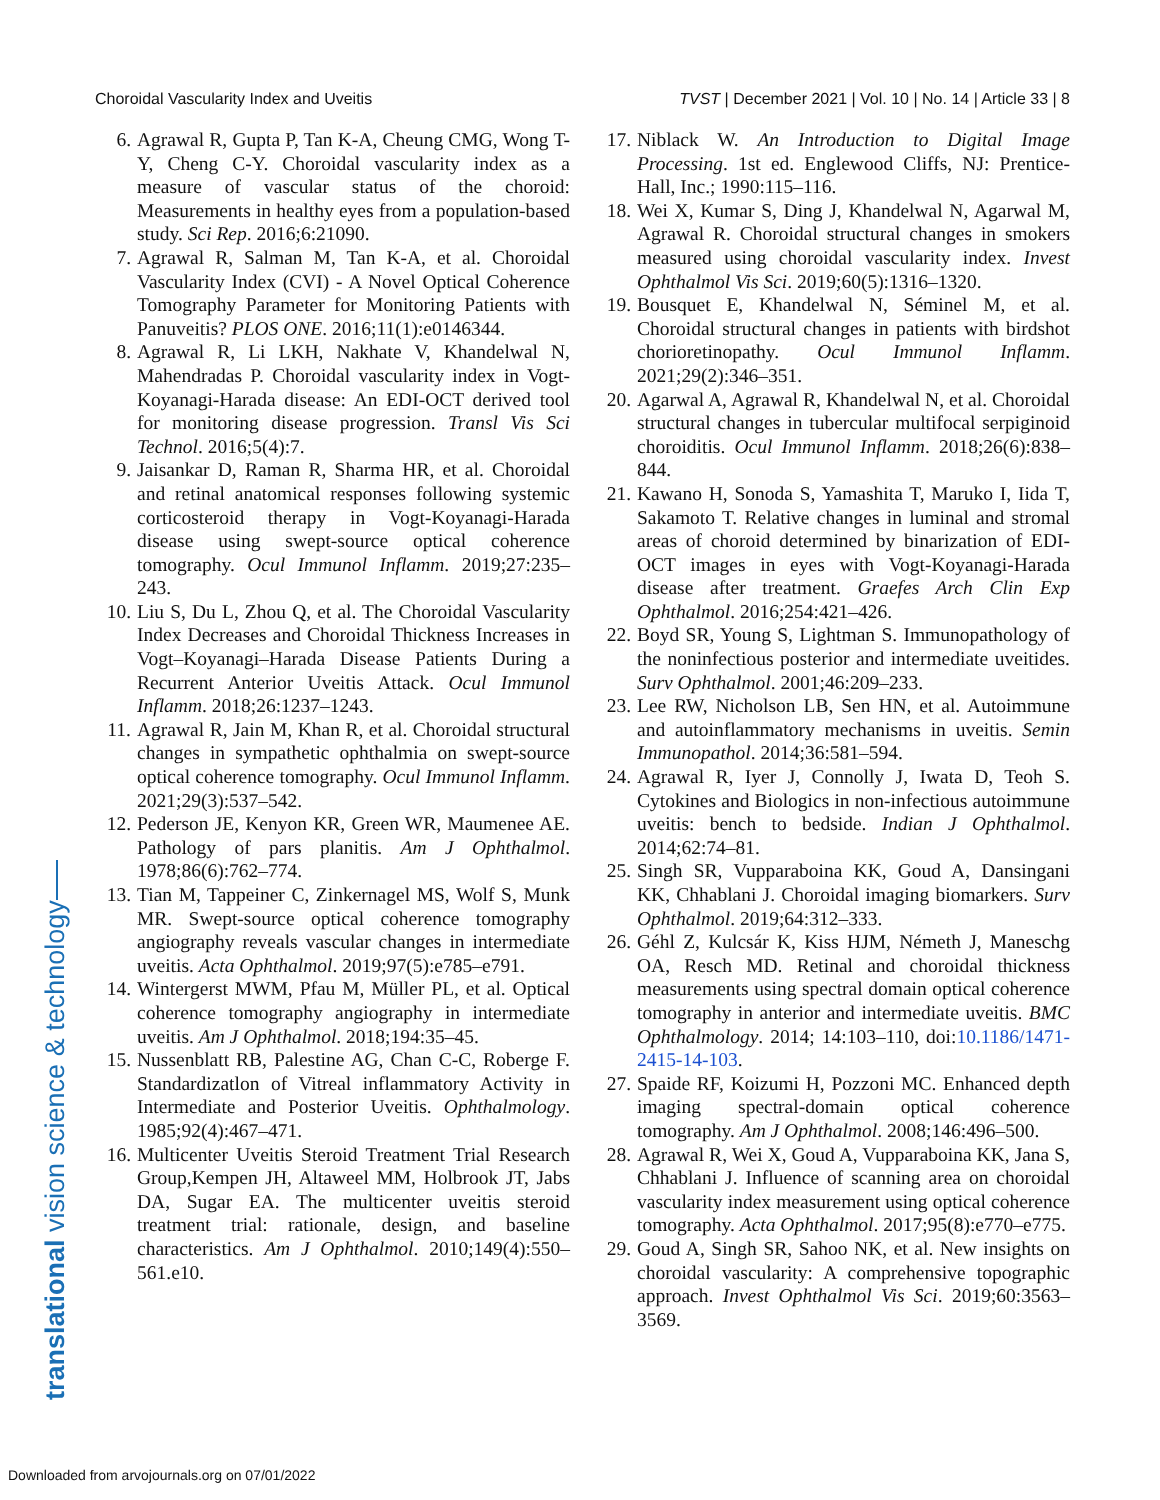Choroidal Vascularity Index and Uveitis TVST | December 2021 | Vol. 10 | No. 14 | Article 33 | 8
6. Agrawal R, Gupta P, Tan K-A, Cheung CMG, Wong T-Y, Cheng C-Y. Choroidal vascularity index as a measure of vascular status of the choroid: Measurements in healthy eyes from a population-based study. Sci Rep. 2016;6:21090.
7. Agrawal R, Salman M, Tan K-A, et al. Choroidal Vascularity Index (CVI) - A Novel Optical Coherence Tomography Parameter for Monitoring Patients with Panuveitis? PLOS ONE. 2016;11(1):e0146344.
8. Agrawal R, Li LKH, Nakhate V, Khandelwal N, Mahendradas P. Choroidal vascularity index in Vogt-Koyanagi-Harada disease: An EDI-OCT derived tool for monitoring disease progression. Transl Vis Sci Technol. 2016;5(4):7.
9. Jaisankar D, Raman R, Sharma HR, et al. Choroidal and retinal anatomical responses following systemic corticosteroid therapy in Vogt-Koyanagi-Harada disease using swept-source optical coherence tomography. Ocul Immunol Inflamm. 2019;27:235–243.
10. Liu S, Du L, Zhou Q, et al. The Choroidal Vascularity Index Decreases and Choroidal Thickness Increases in Vogt–Koyanagi–Harada Disease Patients During a Recurrent Anterior Uveitis Attack. Ocul Immunol Inflamm. 2018;26:1237–1243.
11. Agrawal R, Jain M, Khan R, et al. Choroidal structural changes in sympathetic ophthalmia on swept-source optical coherence tomography. Ocul Immunol Inflamm. 2021;29(3):537–542.
12. Pederson JE, Kenyon KR, Green WR, Maumenee AE. Pathology of pars planitis. Am J Ophthalmol. 1978;86(6):762–774.
13. Tian M, Tappeiner C, Zinkernagel MS, Wolf S, Munk MR. Swept-source optical coherence tomography angiography reveals vascular changes in intermediate uveitis. Acta Ophthalmol. 2019;97(5):e785–e791.
14. Wintergerst MWM, Pfau M, Müller PL, et al. Optical coherence tomography angiography in intermediate uveitis. Am J Ophthalmol. 2018;194:35–45.
15. Nussenblatt RB, Palestine AG, Chan C-C, Roberge F. Standardizatlon of Vitreal inflammatory Activity in Intermediate and Posterior Uveitis. Ophthalmology. 1985;92(4):467–471.
16. Multicenter Uveitis Steroid Treatment Trial Research Group,Kempen JH, Altaweel MM, Holbrook JT, Jabs DA, Sugar EA. The multicenter uveitis steroid treatment trial: rationale, design, and baseline characteristics. Am J Ophthalmol. 2010;149(4):550–561.e10.
17. Niblack W. An Introduction to Digital Image Processing. 1st ed. Englewood Cliffs, NJ: Prentice-Hall, Inc.; 1990:115–116.
18. Wei X, Kumar S, Ding J, Khandelwal N, Agarwal M, Agrawal R. Choroidal structural changes in smokers measured using choroidal vascularity index. Invest Ophthalmol Vis Sci. 2019;60(5):1316–1320.
19. Bousquet E, Khandelwal N, Séminel M, et al. Choroidal structural changes in patients with birdshot chorioretinopathy. Ocul Immunol Inflamm. 2021;29(2):346–351.
20. Agarwal A, Agrawal R, Khandelwal N, et al. Choroidal structural changes in tubercular multifocal serpiginoid choroiditis. Ocul Immunol Inflamm. 2018;26(6):838–844.
21. Kawano H, Sonoda S, Yamashita T, Maruko I, Iida T, Sakamoto T. Relative changes in luminal and stromal areas of choroid determined by binarization of EDI-OCT images in eyes with Vogt-Koyanagi-Harada disease after treatment. Graefes Arch Clin Exp Ophthalmol. 2016;254:421–426.
22. Boyd SR, Young S, Lightman S. Immunopathology of the noninfectious posterior and intermediate uveitides. Surv Ophthalmol. 2001;46:209–233.
23. Lee RW, Nicholson LB, Sen HN, et al. Autoimmune and autoinflammatory mechanisms in uveitis. Semin Immunopathol. 2014;36:581–594.
24. Agrawal R, Iyer J, Connolly J, Iwata D, Teoh S. Cytokines and Biologics in non-infectious autoimmune uveitis: bench to bedside. Indian J Ophthalmol. 2014;62:74–81.
25. Singh SR, Vupparaboina KK, Goud A, Dansingani KK, Chhablani J. Choroidal imaging biomarkers. Surv Ophthalmol. 2019;64:312–333.
26. Géhl Z, Kulcsár K, Kiss HJM, Németh J, Maneschg OA, Resch MD. Retinal and choroidal thickness measurements using spectral domain optical coherence tomography in anterior and intermediate uveitis. BMC Ophthalmology. 2014; 14:103–110, doi:10.1186/1471-2415-14-103.
27. Spaide RF, Koizumi H, Pozzoni MC. Enhanced depth imaging spectral-domain optical coherence tomography. Am J Ophthalmol. 2008;146:496–500.
28. Agrawal R, Wei X, Goud A, Vupparaboina KK, Jana S, Chhablani J. Influence of scanning area on choroidal vascularity index measurement using optical coherence tomography. Acta Ophthalmol. 2017;95(8):e770–e775.
29. Goud A, Singh SR, Sahoo NK, et al. New insights on choroidal vascularity: A comprehensive topographic approach. Invest Ophthalmol Vis Sci. 2019;60:3563–3569.
translational vision science & technology
Downloaded from arvojournals.org on 07/01/2022